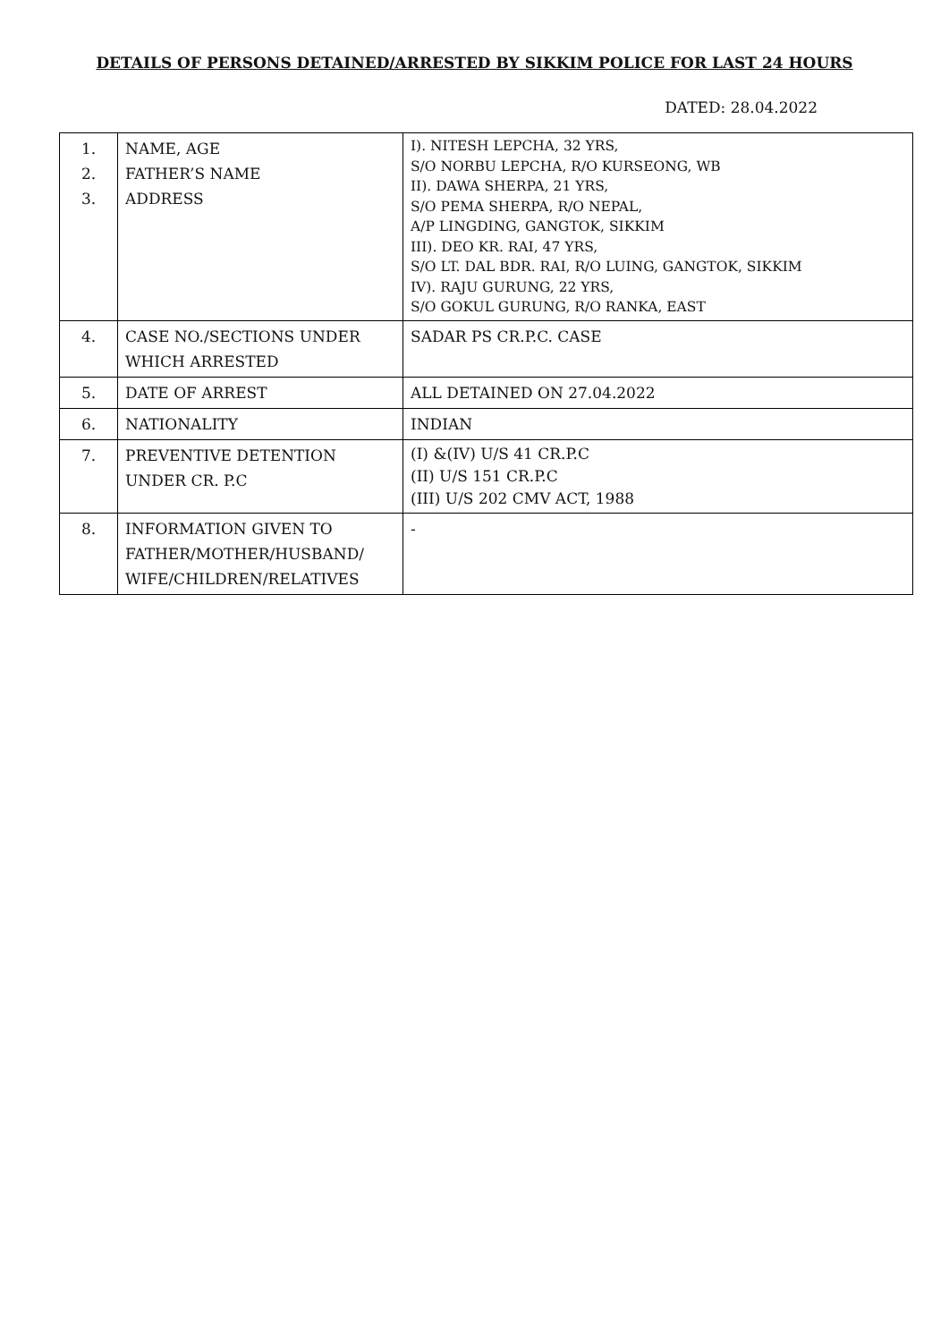DETAILS OF PERSONS DETAINED/ARRESTED BY SIKKIM POLICE FOR LAST 24 HOURS
DATED: 28.04.2022
| 1. 2. 3. | NAME, AGE FATHER’S NAME ADDRESS | I). NITESH LEPCHA, 32 YRS, S/O NORBU LEPCHA, R/O KURSEONG, WB II). DAWA SHERPA, 21 YRS, S/O PEMA SHERPA, R/O NEPAL, A/P LINGDING, GANGTOK, SIKKIM III). DEO KR. RAI, 47 YRS, S/O LT. DAL BDR. RAI, R/O LUING, GANGTOK, SIKKIM IV). RAJU GURUNG, 22 YRS, S/O GOKUL GURUNG, R/O RANKA, EAST |
| 4. | CASE NO./SECTIONS UNDER WHICH ARRESTED | SADAR PS CR.P.C. CASE |
| 5. | DATE OF ARREST | ALL DETAINED ON 27.04.2022 |
| 6. | NATIONALITY | INDIAN |
| 7. | PREVENTIVE DETENTION UNDER CR. P.C | (I) &(IV) U/S 41 CR.P.C (II) U/S 151 CR.P.C (III) U/S 202 CMV ACT, 1988 |
| 8. | INFORMATION GIVEN TO FATHER/MOTHER/HUSBAND/ WIFE/CHILDREN/RELATIVES | - |